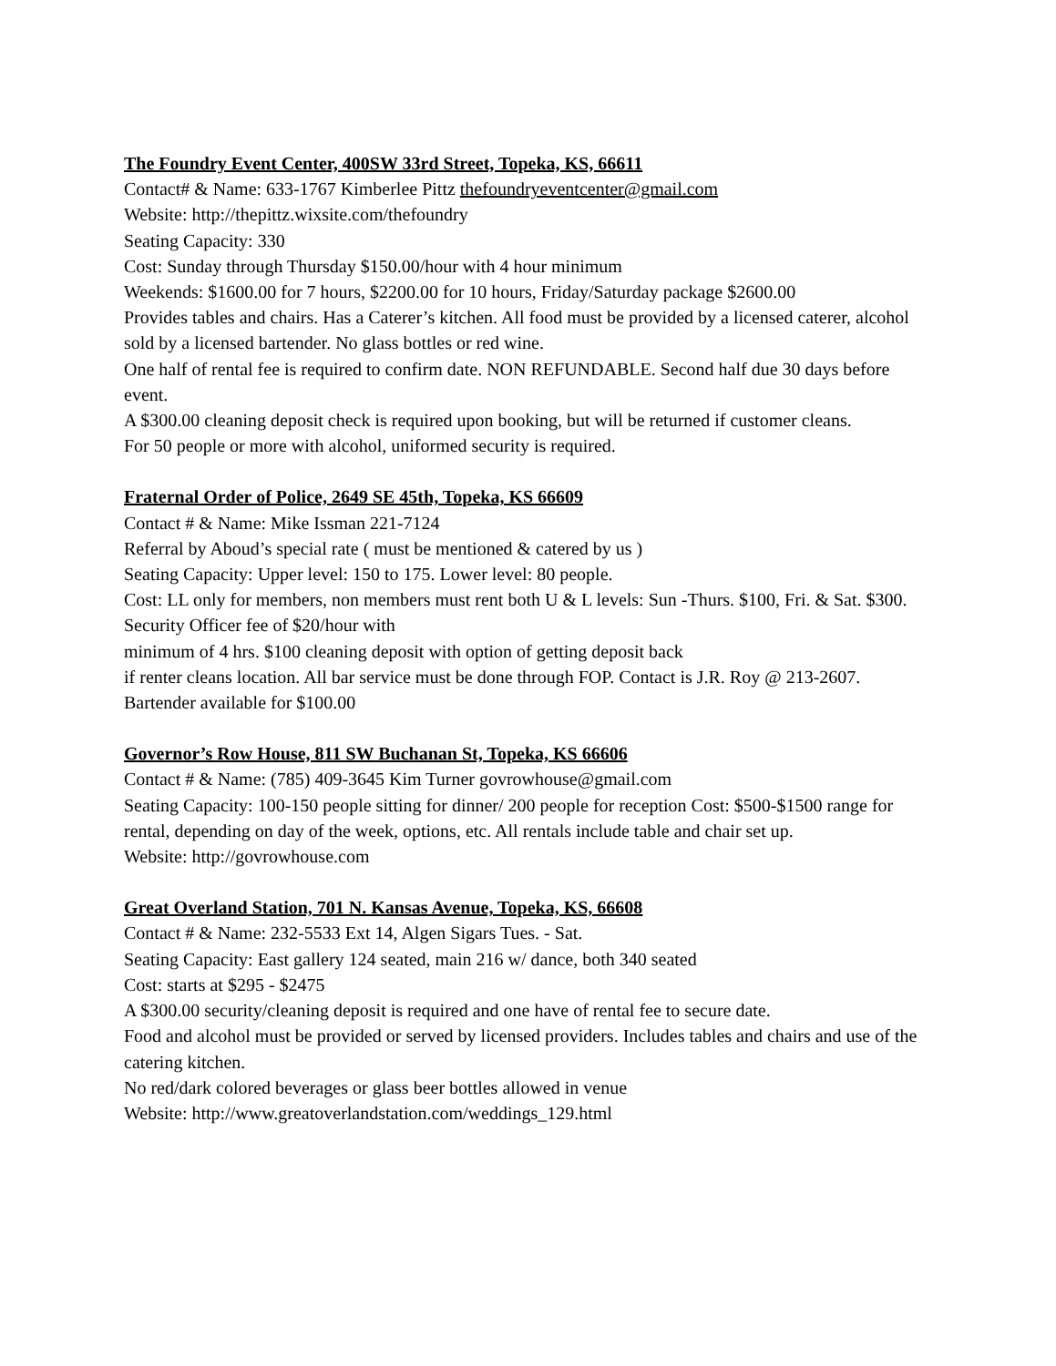The Foundry Event Center, 400SW 33rd Street, Topeka, KS, 66611
Contact# & Name: 633-1767 Kimberlee Pittz thefoundryeventcenter@gmail.com
Website: http://thepittz.wixsite.com/thefoundry
Seating Capacity: 330
Cost: Sunday through Thursday $150.00/hour with 4 hour minimum
Weekends: $1600.00 for 7 hours, $2200.00 for 10 hours, Friday/Saturday package $2600.00
Provides tables and chairs. Has a Caterer’s kitchen. All food must be provided by a licensed caterer, alcohol sold by a licensed bartender. No glass bottles or red wine.
One half of rental fee is required to confirm date. NON REFUNDABLE. Second half due 30 days before event.
A $300.00 cleaning deposit check is required upon booking, but will be returned if customer cleans.
For 50 people or more with alcohol, uniformed security is required.
Fraternal Order of Police, 2649 SE 45th, Topeka, KS 66609
Contact # & Name: Mike Issman 221-7124
Referral by Aboud’s special rate ( must be mentioned & catered by us )
Seating Capacity: Upper level: 150 to 175. Lower level: 80 people.
Cost: LL only for members, non members must rent both U & L levels: Sun -Thurs. $100, Fri. & Sat. $300. Security Officer fee of $20/hour with
minimum of 4 hrs. $100 cleaning deposit with option of getting deposit back
if renter cleans location. All bar service must be done through FOP. Contact is J.R. Roy @ 213-2607. Bartender available for $100.00
Governor’s Row House, 811 SW Buchanan St, Topeka, KS 66606
Contact # & Name: (785) 409-3645 Kim Turner govrowhouse@gmail.com
Seating Capacity: 100-150 people sitting for dinner/ 200 people for reception Cost: $500-$1500 range for rental, depending on day of the week, options, etc. All rentals include table and chair set up.
Website: http://govrowhouse.com
Great Overland Station, 701 N. Kansas Avenue, Topeka, KS, 66608
Contact # & Name: 232-5533 Ext 14, Algen Sigars Tues. - Sat.
Seating Capacity: East gallery 124 seated, main 216 w/ dance, both 340 seated
Cost: starts at $295 - $2475
A $300.00 security/cleaning deposit is required and one have of rental fee to secure date.
Food and alcohol must be provided or served by licensed providers. Includes tables and chairs and use of the catering kitchen.
No red/dark colored beverages or glass beer bottles allowed in venue
Website: http://www.greatoverlandstation.com/weddings_129.html